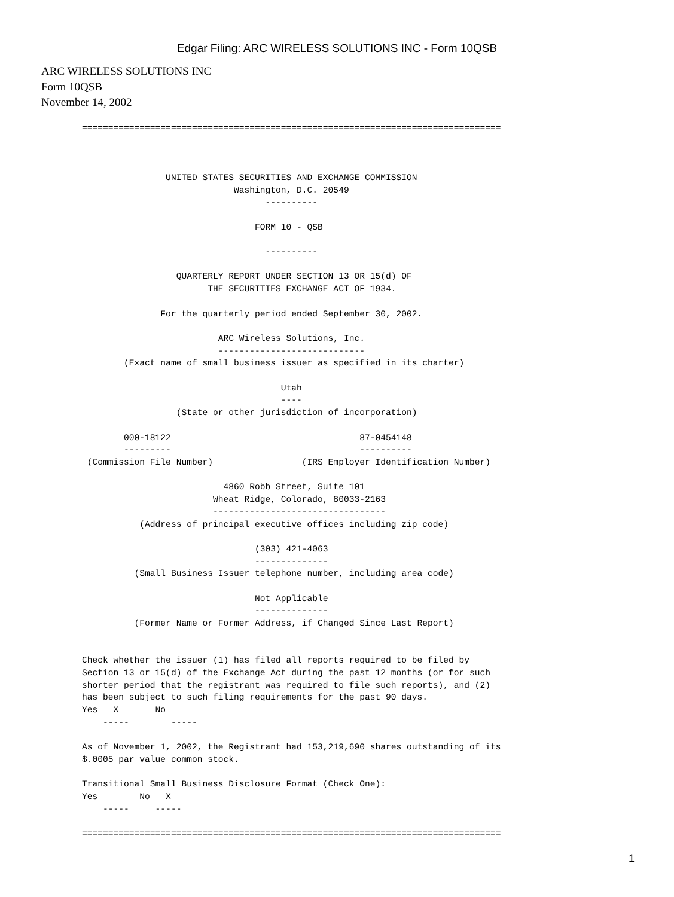Edgar Filing: ARC WIRELESS SOLUTIONS INC - Form 10QSB
ARC WIRELESS SOLUTIONS INC
Form 10QSB
November 14, 2002
================================================================================



                UNITED STATES SECURITIES AND EXCHANGE COMMISSION
                             Washington, D.C. 20549
                                   ----------

                                 FORM 10 - QSB

                                   ----------

                  QUARTERLY REPORT UNDER SECTION 13 OR 15(d) OF
                        THE SECURITIES EXCHANGE ACT OF 1934.

               For the quarterly period ended September 30, 2002.

                          ARC Wireless Solutions, Inc.
                          ----------------------------
        (Exact name of small business issuer as specified in its charter)

                                      Utah
                                      ----
                  (State or other jurisdiction of incorporation)

        000-18122                                    87-0454148
        ---------                                    ----------
 (Commission File Number)                 (IRS Employer Identification Number)

                           4860 Robb Street, Suite 101
                         Wheat Ridge, Colorado, 80033-2163
                         ---------------------------------
           (Address of principal executive offices including zip code)

                                 (303) 421-4063
                                 --------------
          (Small Business Issuer telephone number, including area code)

                                 Not Applicable
                                 --------------
          (Former Name or Former Address, if Changed Since Last Report)


Check whether the issuer (1) has filed all reports required to be filed by
Section 13 or 15(d) of the Exchange Act during the past 12 months (or for such
shorter period that the registrant was required to file such reports), and (2)
has been subject to such filing requirements for the past 90 days.
Yes   X       No
    -----        -----

As of November 1, 2002, the Registrant had 153,219,690 shares outstanding of its
$.0005 par value common stock.

Transitional Small Business Disclosure Format (Check One):
Yes        No   X
    -----     -----

================================================================================
1